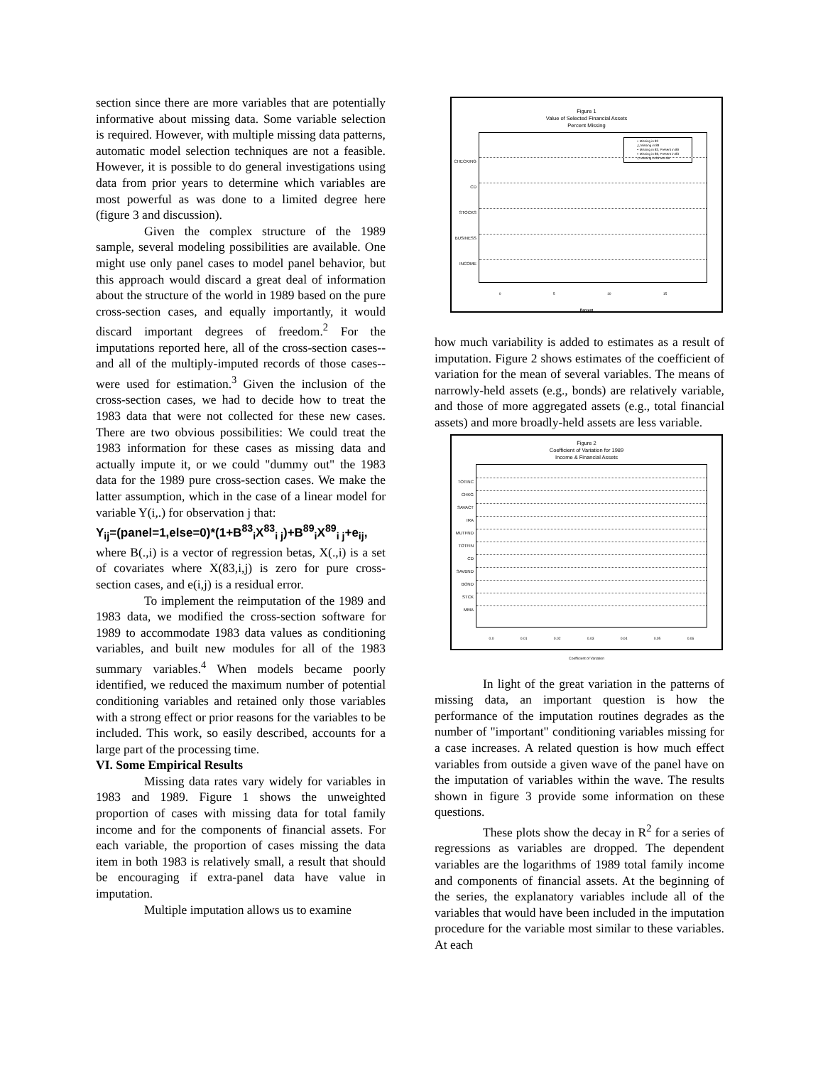section since there are more variables that are potentially informative about missing data. Some variable selection is required. However, with multiple missing data patterns, automatic model selection techniques are not a feasible. However, it is possible to do general investigations using data from prior years to determine which variables are most powerful as was done to a limited degree here (figure 3 and discussion).
Given the complex structure of the 1989 sample, several modeling possibilities are available. One might use only panel cases to model panel behavior, but this approach would discard a great deal of information about the structure of the world in 1989 based on the pure cross-section cases, and equally importantly, it would discard important degrees of freedom.<sup>2</sup> For the imputations reported here, all of the cross-section cases--and all of the multiply-imputed records of those cases--were used for estimation.<sup>3</sup> Given the inclusion of the cross-section cases, we had to decide how to treat the 1983 data that were not collected for these new cases. There are two obvious possibilities: We could treat the 1983 information for these cases as missing data and actually impute it, or we could "dummy out" the 1983 data for the 1989 pure cross-section cases. We make the latter assumption, which in the case of a linear model for variable Y(i,.) for observation j that:
Y<sub>ij</sub>=(panel=1,else=0)*(1+B<sup>83</sup><sub>i</sub>X<sup>83</sup><sub>i j</sub>)+B<sup>89</sup><sub>i</sub>X<sup>89</sup><sub>i j</sub>+e<sub>ij</sub>,
where B(.,i) is a vector of regression betas, X(.,i) is a set of covariates where X(83,i,j) is zero for pure cross-section cases, and e(i,j) is a residual error.
To implement the reimputation of the 1989 and 1983 data, we modified the cross-section software for 1989 to accommodate 1983 data values as conditioning variables, and built new modules for all of the 1983 summary variables.<sup>4</sup> When models became poorly identified, we reduced the maximum number of potential conditioning variables and retained only those variables with a strong effect or prior reasons for the variables to be included. This work, so easily described, accounts for a large part of the processing time.
VI. Some Empirical Results
Missing data rates vary widely for variables in 1983 and 1989. Figure 1 shows the unweighted proportion of cases with missing data for total family income and for the components of financial assets. For each variable, the proportion of cases missing the data item in both 1983 is relatively small, a result that should be encouraging if extra-panel data have value in imputation.
Multiple imputation allows us to examine
Figure 1
Value of Selected Financial Assets
Percent Missing
○ Missing in 83
△ Missing in 89
+ Missing in 83, Present in 89
× Missing in 89, Present in 83
◇ Missing in 83 and 89
CHECKING
CD
STOCKS
BUSINESS
INCOME
0 5 10 15
Percent
how much variability is added to estimates as a result of imputation. Figure 2 shows estimates of the coefficient of variation for the mean of several variables. The means of narrowly-held assets (e.g., bonds) are relatively variable, and those of more aggregated assets (e.g., total financial assets) and more broadly-held assets are less variable.
Figure 2
Coefficient of Variation for 1989
Income & Financial Assets
TOTINC
CHKG
SAVACT
IRA
MUTFND
TOTFIN
CD
SAVBND
BOND
STCK
MMA
0.0 0.01 0.02 0.03 0.04 0.05 0.06
Coefficient of Variation
In light of the great variation in the patterns of missing data, an important question is how the performance of the imputation routines degrades as the number of "important" conditioning variables missing for a case increases. A related question is how much effect variables from outside a given wave of the panel have on the imputation of variables within the wave. The results shown in figure 3 provide some information on these questions.
These plots show the decay in R<sup>2</sup> for a series of regressions as variables are dropped. The dependent variables are the logarithms of 1989 total family income and components of financial assets. At the beginning of the series, the explanatory variables include all of the variables that would have been included in the imputation procedure for the variable most similar to these variables. At each